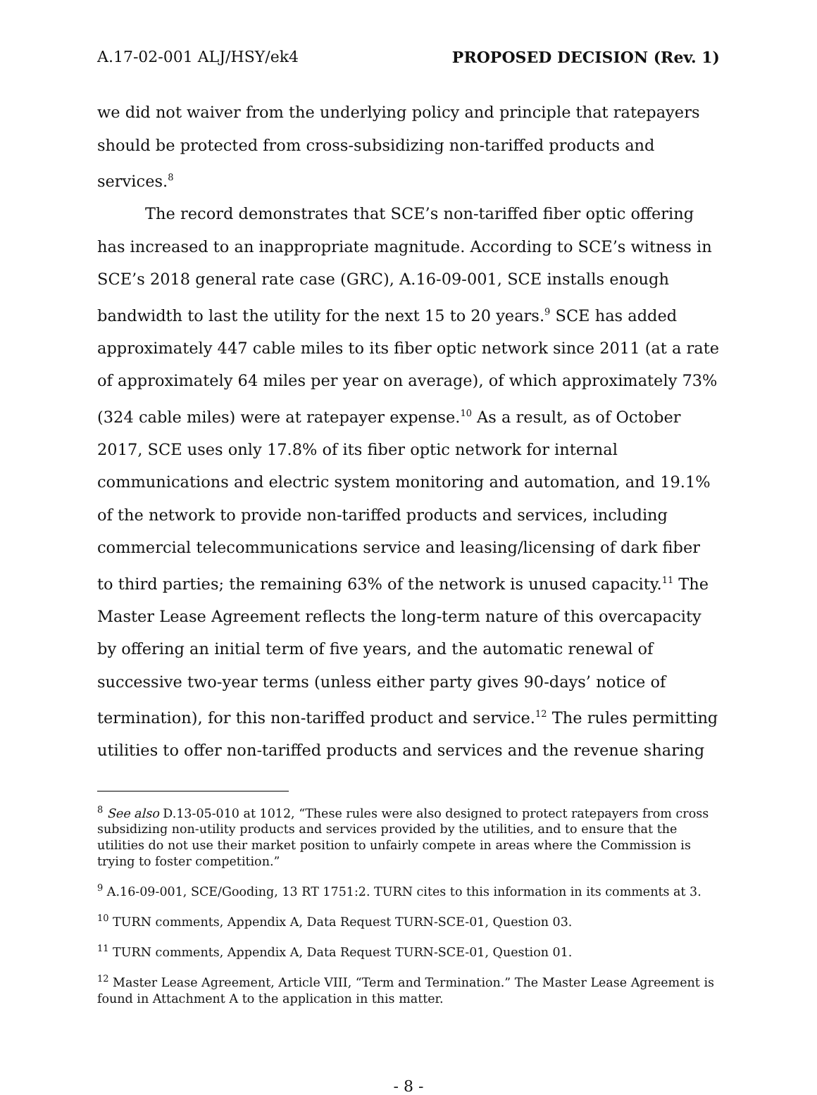A.17-02-001 ALJ/HSY/ek4 PROPOSED DECISION (Rev. 1)
we did not waiver from the underlying policy and principle that ratepayers should be protected from cross-subsidizing non-tariffed products and services.<sup>8</sup>
The record demonstrates that SCE’s non-tariffed fiber optic offering has increased to an inappropriate magnitude. According to SCE’s witness in SCE’s 2018 general rate case (GRC), A.16-09-001, SCE installs enough bandwidth to last the utility for the next 15 to 20 years.<sup>9</sup> SCE has added approximately 447 cable miles to its fiber optic network since 2011 (at a rate of approximately 64 miles per year on average), of which approximately 73% (324 cable miles) were at ratepayer expense.<sup>10</sup> As a result, as of October 2017, SCE uses only 17.8% of its fiber optic network for internal communications and electric system monitoring and automation, and 19.1% of the network to provide non-tariffed products and services, including commercial telecommunications service and leasing/licensing of dark fiber to third parties; the remaining 63% of the network is unused capacity.<sup>11</sup> The Master Lease Agreement reflects the long-term nature of this overcapacity by offering an initial term of five years, and the automatic renewal of successive two-year terms (unless either party gives 90-days’ notice of termination), for this non-tariffed product and service.<sup>12</sup> The rules permitting utilities to offer non-tariffed products and services and the revenue sharing
<sup>8</sup> See also D.13-05-010 at 1012, “These rules were also designed to protect ratepayers from cross subsidizing non-utility products and services provided by the utilities, and to ensure that the utilities do not use their market position to unfairly compete in areas where the Commission is trying to foster competition.”
<sup>9</sup> A.16-09-001, SCE/Gooding, 13 RT 1751:2. TURN cites to this information in its comments at 3.
<sup>10</sup> TURN comments, Appendix A, Data Request TURN-SCE-01, Question 03.
<sup>11</sup> TURN comments, Appendix A, Data Request TURN-SCE-01, Question 01.
<sup>12</sup> Master Lease Agreement, Article VIII, “Term and Termination.” The Master Lease Agreement is found in Attachment A to the application in this matter.
- 8 -